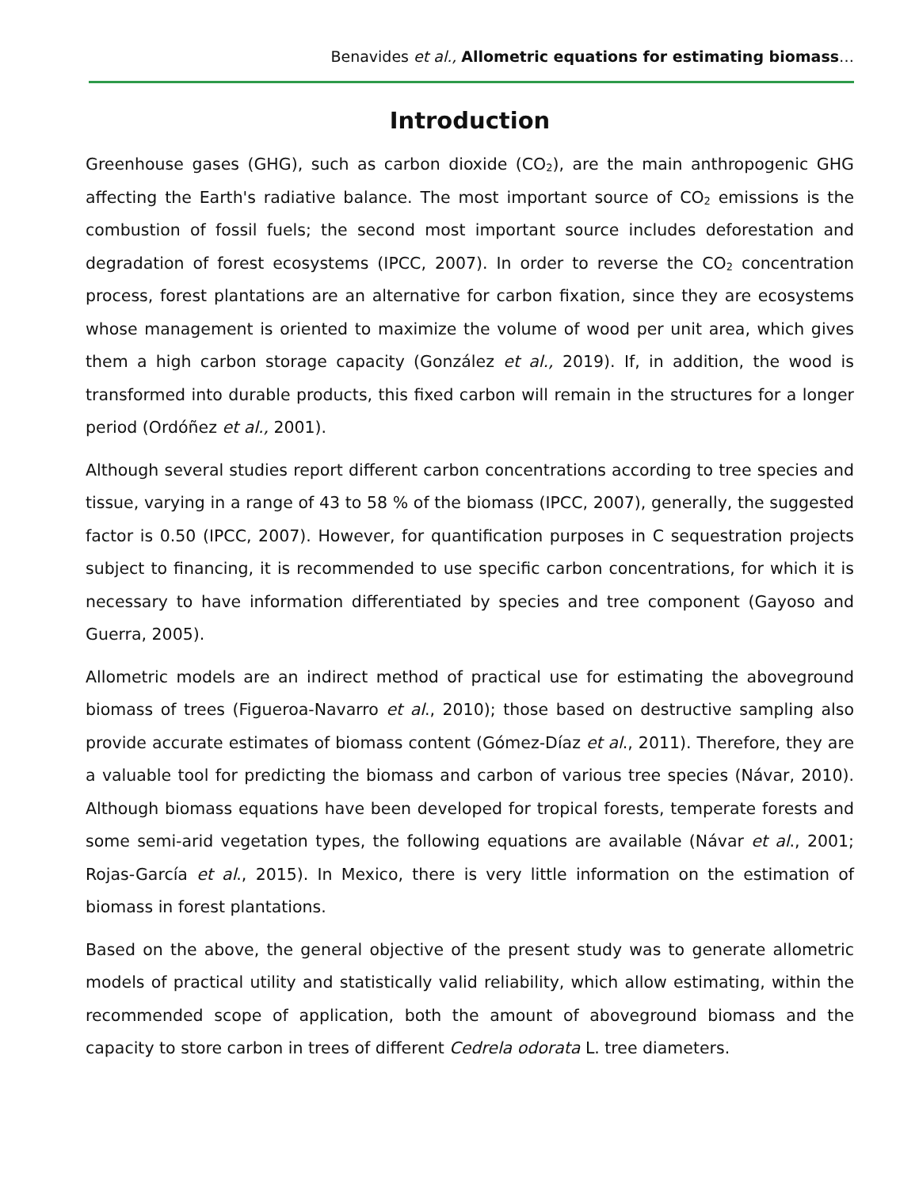Benavides et al., Allometric equations for estimating biomass…
Introduction
Greenhouse gases (GHG), such as carbon dioxide (CO<sub>2</sub>), are the main anthropogenic GHG affecting the Earth's radiative balance. The most important source of CO<sub>2</sub> emissions is the combustion of fossil fuels; the second most important source includes deforestation and degradation of forest ecosystems (IPCC, 2007). In order to reverse the CO<sub>2</sub> concentration process, forest plantations are an alternative for carbon fixation, since they are ecosystems whose management is oriented to maximize the volume of wood per unit area, which gives them a high carbon storage capacity (González et al., 2019). If, in addition, the wood is transformed into durable products, this fixed carbon will remain in the structures for a longer period (Ordóñez et al., 2001).
Although several studies report different carbon concentrations according to tree species and tissue, varying in a range of 43 to 58 % of the biomass (IPCC, 2007), generally, the suggested factor is 0.50 (IPCC, 2007). However, for quantification purposes in C sequestration projects subject to financing, it is recommended to use specific carbon concentrations, for which it is necessary to have information differentiated by species and tree component (Gayoso and Guerra, 2005).
Allometric models are an indirect method of practical use for estimating the aboveground biomass of trees (Figueroa-Navarro et al., 2010); those based on destructive sampling also provide accurate estimates of biomass content (Gómez-Díaz et al., 2011). Therefore, they are a valuable tool for predicting the biomass and carbon of various tree species (Návar, 2010). Although biomass equations have been developed for tropical forests, temperate forests and some semi-arid vegetation types, the following equations are available (Návar et al., 2001; Rojas-García et al., 2015). In Mexico, there is very little information on the estimation of biomass in forest plantations.
Based on the above, the general objective of the present study was to generate allometric models of practical utility and statistically valid reliability, which allow estimating, within the recommended scope of application, both the amount of aboveground biomass and the capacity to store carbon in trees of different Cedrela odorata L. tree diameters.